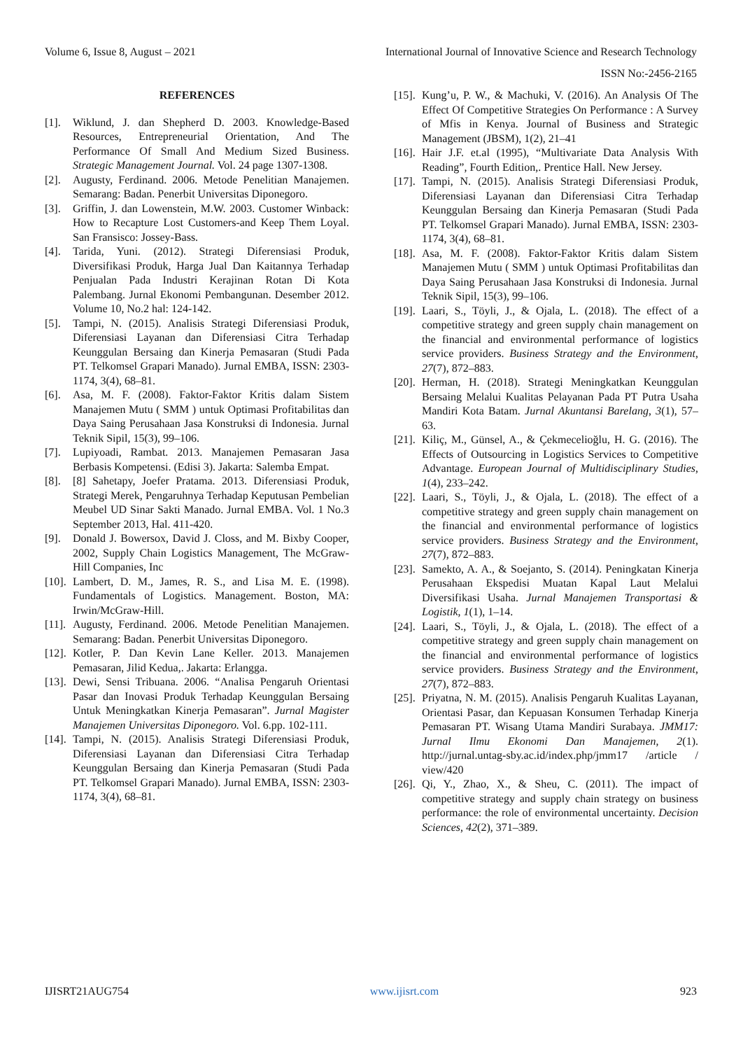Volume 6, Issue 8, August – 2021 International Journal of Innovative Science and Research Technology
ISSN No:-2456-2165
REFERENCES
[1]. Wiklund, J. dan Shepherd D. 2003. Knowledge-Based Resources, Entrepreneurial Orientation, And The Performance Of Small And Medium Sized Business. Strategic Management Journal. Vol. 24 page 1307-1308.
[2]. Augusty, Ferdinand. 2006. Metode Penelitian Manajemen. Semarang: Badan. Penerbit Universitas Diponegoro.
[3]. Griffin, J. dan Lowenstein, M.W. 2003. Customer Winback: How to Recapture Lost Customers-and Keep Them Loyal. San Fransisco: Jossey-Bass.
[4]. Tarida, Yuni. (2012). Strategi Diferensiasi Produk, Diversifikasi Produk, Harga Jual Dan Kaitannya Terhadap Penjualan Pada Industri Kerajinan Rotan Di Kota Palembang. Jurnal Ekonomi Pembangunan. Desember 2012. Volume 10, No.2 hal: 124-142.
[5]. Tampi, N. (2015). Analisis Strategi Diferensiasi Produk, Diferensiasi Layanan dan Diferensiasi Citra Terhadap Keunggulan Bersaing dan Kinerja Pemasaran (Studi Pada PT. Telkomsel Grapari Manado). Jurnal EMBA, ISSN: 2303- 1174, 3(4), 68–81.
[6]. Asa, M. F. (2008). Faktor-Faktor Kritis dalam Sistem Manajemen Mutu ( SMM ) untuk Optimasi Profitabilitas dan Daya Saing Perusahaan Jasa Konstruksi di Indonesia. Jurnal Teknik Sipil, 15(3), 99–106.
[7]. Lupiyoadi, Rambat. 2013. Manajemen Pemasaran Jasa Berbasis Kompetensi. (Edisi 3). Jakarta: Salemba Empat.
[8]. [8] Sahetapy, Joefer Pratama. 2013. Diferensiasi Produk, Strategi Merek, Pengaruhnya Terhadap Keputusan Pembelian Meubel UD Sinar Sakti Manado. Jurnal EMBA. Vol. 1 No.3 September 2013, Hal. 411-420.
[9]. Donald J. Bowersox, David J. Closs, and M. Bixby Cooper, 2002, Supply Chain Logistics Management, The McGraw-Hill Companies, Inc
[10]. Lambert, D. M., James, R. S., and Lisa M. E. (1998). Fundamentals of Logistics. Management. Boston, MA: Irwin/McGraw-Hill.
[11]. Augusty, Ferdinand. 2006. Metode Penelitian Manajemen. Semarang: Badan. Penerbit Universitas Diponegoro.
[12]. Kotler, P. Dan Kevin Lane Keller. 2013. Manajemen Pemasaran, Jilid Kedua,. Jakarta: Erlangga.
[13]. Dewi, Sensi Tribuana. 2006. “Analisa Pengaruh Orientasi Pasar dan Inovasi Produk Terhadap Keunggulan Bersaing Untuk Meningkatkan Kinerja Pemasaran”. Jurnal Magister Manajemen Universitas Diponegoro. Vol. 6.pp. 102-111.
[14]. Tampi, N. (2015). Analisis Strategi Diferensiasi Produk, Diferensiasi Layanan dan Diferensiasi Citra Terhadap Keunggulan Bersaing dan Kinerja Pemasaran (Studi Pada PT. Telkomsel Grapari Manado). Jurnal EMBA, ISSN: 2303- 1174, 3(4), 68–81.
[15]. Kung’u, P. W., & Machuki, V. (2016). An Analysis Of The Effect Of Competitive Strategies On Performance : A Survey of Mfis in Kenya. Journal of Business and Strategic Management (JBSM), 1(2), 21–41
[16]. Hair J.F. et.al (1995), “Multivariate Data Analysis With Reading”, Fourth Edition,. Prentice Hall. New Jersey.
[17]. Tampi, N. (2015). Analisis Strategi Diferensiasi Produk, Diferensiasi Layanan dan Diferensiasi Citra Terhadap Keunggulan Bersaing dan Kinerja Pemasaran (Studi Pada PT. Telkomsel Grapari Manado). Jurnal EMBA, ISSN: 2303- 1174, 3(4), 68–81.
[18]. Asa, M. F. (2008). Faktor-Faktor Kritis dalam Sistem Manajemen Mutu ( SMM ) untuk Optimasi Profitabilitas dan Daya Saing Perusahaan Jasa Konstruksi di Indonesia. Jurnal Teknik Sipil, 15(3), 99–106.
[19]. Laari, S., Töyli, J., & Ojala, L. (2018). The effect of a competitive strategy and green supply chain management on the financial and environmental performance of logistics service providers. Business Strategy and the Environment, 27(7), 872–883.
[20]. Herman, H. (2018). Strategi Meningkatkan Keunggulan Bersaing Melalui Kualitas Pelayanan Pada PT Putra Usaha Mandiri Kota Batam. Jurnal Akuntansi Barelang, 3(1), 57–63.
[21]. Kiliç, M., Günsel, A., & Çekmecelioğlu, H. G. (2016). The Effects of Outsourcing in Logistics Services to Competitive Advantage. European Journal of Multidisciplinary Studies, 1(4), 233–242.
[22]. Laari, S., Töyli, J., & Ojala, L. (2018). The effect of a competitive strategy and green supply chain management on the financial and environmental performance of logistics service providers. Business Strategy and the Environment, 27(7), 872–883.
[23]. Samekto, A. A., & Soejanto, S. (2014). Peningkatan Kinerja Perusahaan Ekspedisi Muatan Kapal Laut Melalui Diversifikasi Usaha. Jurnal Manajemen Transportasi & Logistik, 1(1), 1–14.
[24]. Laari, S., Töyli, J., & Ojala, L. (2018). The effect of a competitive strategy and green supply chain management on the financial and environmental performance of logistics service providers. Business Strategy and the Environment, 27(7), 872–883.
[25]. Priyatna, N. M. (2015). Analisis Pengaruh Kualitas Layanan, Orientasi Pasar, dan Kepuasan Konsumen Terhadap Kinerja Pemasaran PT. Wisang Utama Mandiri Surabaya. JMM17: Jurnal Ilmu Ekonomi Dan Manajemen, 2(1). http://jurnal.untag-sby.ac.id/index.php/jmm17 /article / view/420
[26]. Qi, Y., Zhao, X., & Sheu, C. (2011). The impact of competitive strategy and supply chain strategy on business performance: the role of environmental uncertainty. Decision Sciences, 42(2), 371–389.
IJISRT21AUG754 www.ijisrt.com 923